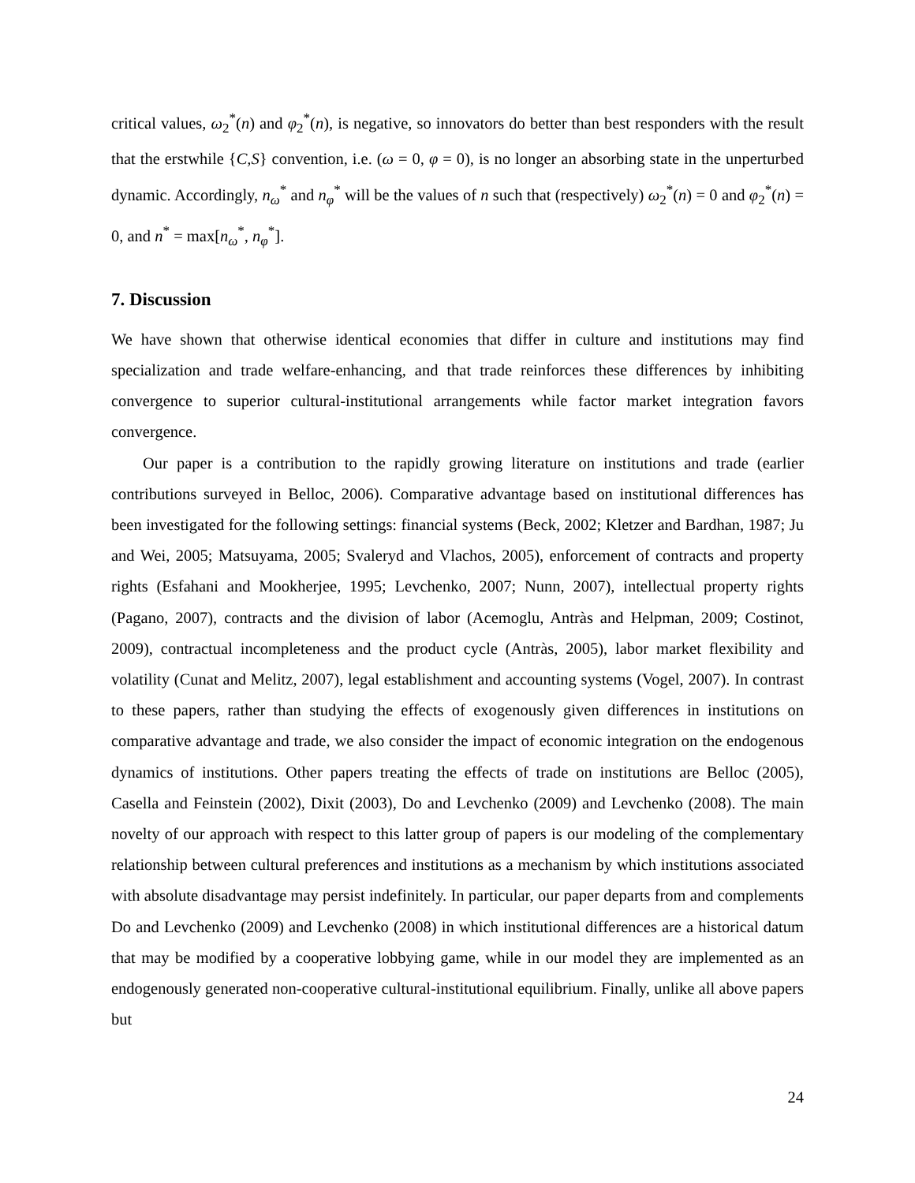critical values, ω<sub>2</sub><sup>*</sup>(n) and φ<sub>2</sub><sup>*</sup>(n), is negative, so innovators do better than best responders with the result that the erstwhile {C,S} convention, i.e. (ω = 0, φ = 0), is no longer an absorbing state in the unperturbed dynamic. Accordingly, n<sub>ω</sub><sup>*</sup> and n<sub>φ</sub><sup>*</sup> will be the values of n such that (respectively) ω<sub>2</sub><sup>*</sup>(n) = 0 and φ<sub>2</sub><sup>*</sup>(n) = 0, and n<sup>*</sup> = max[n<sub>ω</sub><sup>*</sup>, n<sub>φ</sub><sup>*</sup>].
7. Discussion
We have shown that otherwise identical economies that differ in culture and institutions may find specialization and trade welfare-enhancing, and that trade reinforces these differences by inhibiting convergence to superior cultural-institutional arrangements while factor market integration favors convergence.
Our paper is a contribution to the rapidly growing literature on institutions and trade (earlier contributions surveyed in Belloc, 2006). Comparative advantage based on institutional differences has been investigated for the following settings: financial systems (Beck, 2002; Kletzer and Bardhan, 1987; Ju and Wei, 2005; Matsuyama, 2005; Svaleryd and Vlachos, 2005), enforcement of contracts and property rights (Esfahani and Mookherjee, 1995; Levchenko, 2007; Nunn, 2007), intellectual property rights (Pagano, 2007), contracts and the division of labor (Acemoglu, Antràs and Helpman, 2009; Costinot, 2009), contractual incompleteness and the product cycle (Antràs, 2005), labor market flexibility and volatility (Cunat and Melitz, 2007), legal establishment and accounting systems (Vogel, 2007). In contrast to these papers, rather than studying the effects of exogenously given differences in institutions on comparative advantage and trade, we also consider the impact of economic integration on the endogenous dynamics of institutions. Other papers treating the effects of trade on institutions are Belloc (2005), Casella and Feinstein (2002), Dixit (2003), Do and Levchenko (2009) and Levchenko (2008). The main novelty of our approach with respect to this latter group of papers is our modeling of the complementary relationship between cultural preferences and institutions as a mechanism by which institutions associated with absolute disadvantage may persist indefinitely. In particular, our paper departs from and complements Do and Levchenko (2009) and Levchenko (2008) in which institutional differences are a historical datum that may be modified by a cooperative lobbying game, while in our model they are implemented as an endogenously generated non-cooperative cultural-institutional equilibrium. Finally, unlike all above papers but
24